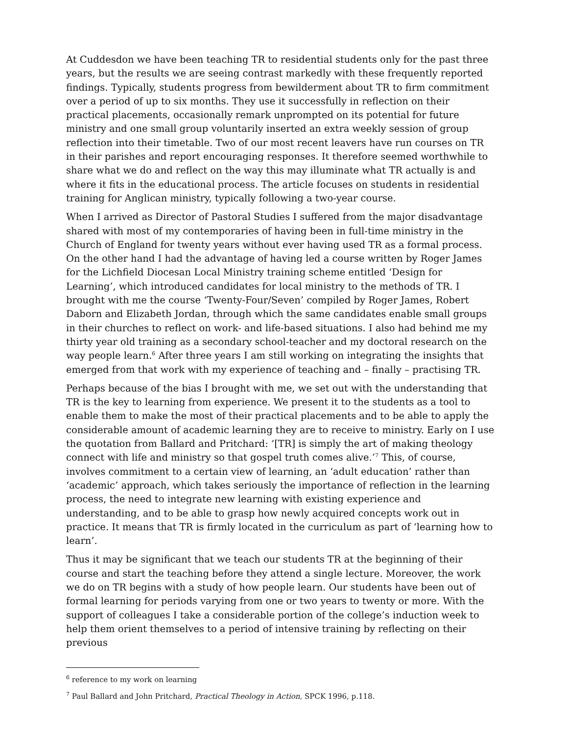At Cuddesdon we have been teaching TR to residential students only for the past three years, but the results we are seeing contrast markedly with these frequently reported findings. Typically, students progress from bewilderment about TR to firm commitment over a period of up to six months. They use it successfully in reflection on their practical placements, occasionally remark unprompted on its potential for future ministry and one small group voluntarily inserted an extra weekly session of group reflection into their timetable. Two of our most recent leavers have run courses on TR in their parishes and report encouraging responses. It therefore seemed worthwhile to share what we do and reflect on the way this may illuminate what TR actually is and where it fits in the educational process. The article focuses on students in residential training for Anglican ministry, typically following a two-year course.
When I arrived as Director of Pastoral Studies I suffered from the major disadvantage shared with most of my contemporaries of having been in full-time ministry in the Church of England for twenty years without ever having used TR as a formal process. On the other hand I had the advantage of having led a course written by Roger James for the Lichfield Diocesan Local Ministry training scheme entitled ‘Design for Learning’, which introduced candidates for local ministry to the methods of TR. I brought with me the course ‘Twenty-Four/Seven’ compiled by Roger James, Robert Daborn and Elizabeth Jordan, through which the same candidates enable small groups in their churches to reflect on work- and life-based situations. I also had behind me my thirty year old training as a secondary school-teacher and my doctoral research on the way people learn.<sup>6</sup> After three years I am still working on integrating the insights that emerged from that work with my experience of teaching and – finally – practising TR.
Perhaps because of the bias I brought with me, we set out with the understanding that TR is the key to learning from experience. We present it to the students as a tool to enable them to make the most of their practical placements and to be able to apply the considerable amount of academic learning they are to receive to ministry. Early on I use the quotation from Ballard and Pritchard: ‘[TR] is simply the art of making theology connect with life and ministry so that gospel truth comes alive.’<sup>7</sup> This, of course, involves commitment to a certain view of learning, an ‘adult education’ rather than ‘academic’ approach, which takes seriously the importance of reflection in the learning process, the need to integrate new learning with existing experience and understanding, and to be able to grasp how newly acquired concepts work out in practice. It means that TR is firmly located in the curriculum as part of ‘learning how to learn’.
Thus it may be significant that we teach our students TR at the beginning of their course and start the teaching before they attend a single lecture. Moreover, the work we do on TR begins with a study of how people learn. Our students have been out of formal learning for periods varying from one or two years to twenty or more. With the support of colleagues I take a considerable portion of the college’s induction week to help them orient themselves to a period of intensive training by reflecting on their previous
<sup>6</sup> reference to my work on learning
<sup>7</sup> Paul Ballard and John Pritchard, Practical Theology in Action, SPCK 1996, p.118.